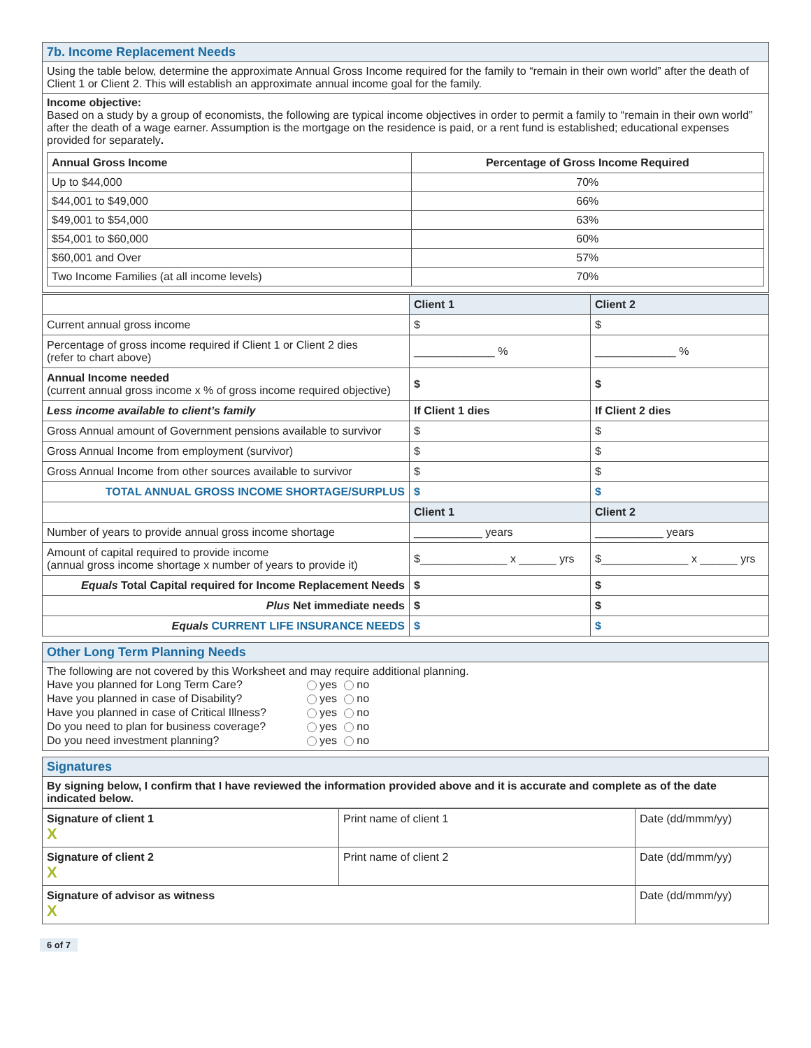7b. Income Replacement Needs
Using the table below, determine the approximate Annual Gross Income required for the family to “remain in their own world” after the death of Client 1 or Client 2. This will establish an approximate annual income goal for the family.
Income objective:
Based on a study by a group of economists, the following are typical income objectives in order to permit a family to “remain in their own world” after the death of a wage earner. Assumption is the mortgage on the residence is paid, or a rent fund is established; educational expenses provided for separately.
| Annual Gross Income | Percentage of Gross Income Required |
| --- | --- |
| Up to $44,000 | 70% |
| $44,001 to $49,000 | 66% |
| $49,001 to $54,000 | 63% |
| $54,001 to $60,000 | 60% |
| $60,001 and Over | 57% |
| Two Income Families (at all income levels) | 70% |
| | Client 1 | Client 2 |
| Current annual gross income | $ | $ |
| Percentage of gross income required if Client 1 or Client 2 dies (refer to chart above) | _____________ % | _____________ % |
| Annual Income needed (current annual gross income x % of gross income required objective) | $ | $ |
| Less income available to client’s family | If Client 1 dies | If Client 2 dies |
| Gross Annual amount of Government pensions available to survivor | $ | $ |
| Gross Annual Income from employment (survivor) | $ | $ |
| Gross Annual Income from other sources available to survivor | $ | $ |
| TOTAL ANNUAL GROSS INCOME SHORTAGE/SURPLUS | $ | $ |
| | Client 1 | Client 2 |
| Number of years to provide annual gross income shortage | ___________ years | ___________ years |
| Amount of capital required to provide income (annual gross income shortage x number of years to provide it) | $______________ x ______ yrs | $______________ x ______ yrs |
| Equals Total Capital required for Income Replacement Needs | $ | $ |
| Plus Net immediate needs | $ | $ |
| Equals CURRENT LIFE INSURANCE NEEDS | $ | $ |
Other Long Term Planning Needs
The following are not covered by this Worksheet and may require additional planning.
| Have you planned for Long Term Care? | yes no |
| Have you planned in case of Disability? | yes no |
| Have you planned in case of Critical Illness? | yes no |
| Do you need to plan for business coverage? | yes no |
| Do you need investment planning? | yes no |
Signatures
By signing below, I confirm that I have reviewed the information provided above and it is accurate and complete as of the date indicated below.
| Signature of client 1 X | Print name of client 1 | Date (dd/mmm/yy) |
| Signature of client 2 X | Print name of client 2 | Date (dd/mmm/yy) |
| Signature of advisor as witness X | | Date (dd/mmm/yy) |
6 of 7